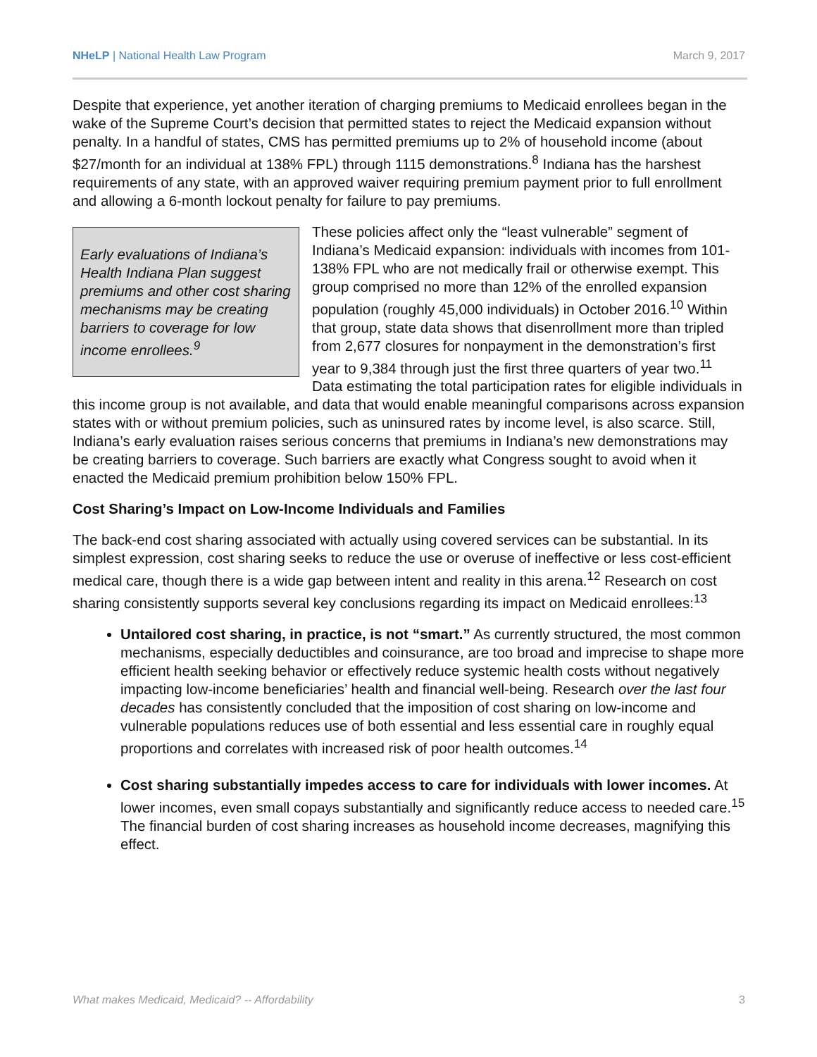NHeLP | National Health Law Program March 9, 2017
Despite that experience, yet another iteration of charging premiums to Medicaid enrollees began in the wake of the Supreme Court’s decision that permitted states to reject the Medicaid expansion without penalty. In a handful of states, CMS has permitted premiums up to 2% of household income (about $27/month for an individual at 138% FPL) through 1115 demonstrations.<sup>8</sup> Indiana has the harshest requirements of any state, with an approved waiver requiring premium payment prior to full enrollment and allowing a 6-month lockout penalty for failure to pay premiums.
Early evaluations of Indiana’s Health Indiana Plan suggest premiums and other cost sharing mechanisms may be creating barriers to coverage for low income enrollees.<sup>9</sup>
These policies affect only the “least vulnerable” segment of Indiana’s Medicaid expansion: individuals with incomes from 101-138% FPL who are not medically frail or otherwise exempt. This group comprised no more than 12% of the enrolled expansion population (roughly 45,000 individuals) in October 2016.<sup>10</sup> Within that group, state data shows that disenrollment more than tripled from 2,677 closures for nonpayment in the demonstration’s first year to 9,384 through just the first three quarters of year two.<sup>11</sup> Data estimating the total participation rates for eligible individuals in this income group is not available, and data that would enable meaningful comparisons across expansion states with or without premium policies, such as uninsured rates by income level, is also scarce. Still, Indiana’s early evaluation raises serious concerns that premiums in Indiana’s new demonstrations may be creating barriers to coverage. Such barriers are exactly what Congress sought to avoid when it enacted the Medicaid premium prohibition below 150% FPL.
Cost Sharing’s Impact on Low-Income Individuals and Families
The back-end cost sharing associated with actually using covered services can be substantial. In its simplest expression, cost sharing seeks to reduce the use or overuse of ineffective or less cost-efficient medical care, though there is a wide gap between intent and reality in this arena.<sup>12</sup> Research on cost sharing consistently supports several key conclusions regarding its impact on Medicaid enrollees:<sup>13</sup>
Untailored cost sharing, in practice, is not “smart.” As currently structured, the most common mechanisms, especially deductibles and coinsurance, are too broad and imprecise to shape more efficient health seeking behavior or effectively reduce systemic health costs without negatively impacting low-income beneficiaries’ health and financial well-being. Research over the last four decades has consistently concluded that the imposition of cost sharing on low-income and vulnerable populations reduces use of both essential and less essential care in roughly equal proportions and correlates with increased risk of poor health outcomes.<sup>14</sup>
Cost sharing substantially impedes access to care for individuals with lower incomes. At lower incomes, even small copays substantially and significantly reduce access to needed care.<sup>15</sup> The financial burden of cost sharing increases as household income decreases, magnifying this effect.
What makes Medicaid, Medicaid? -- Affordability 3